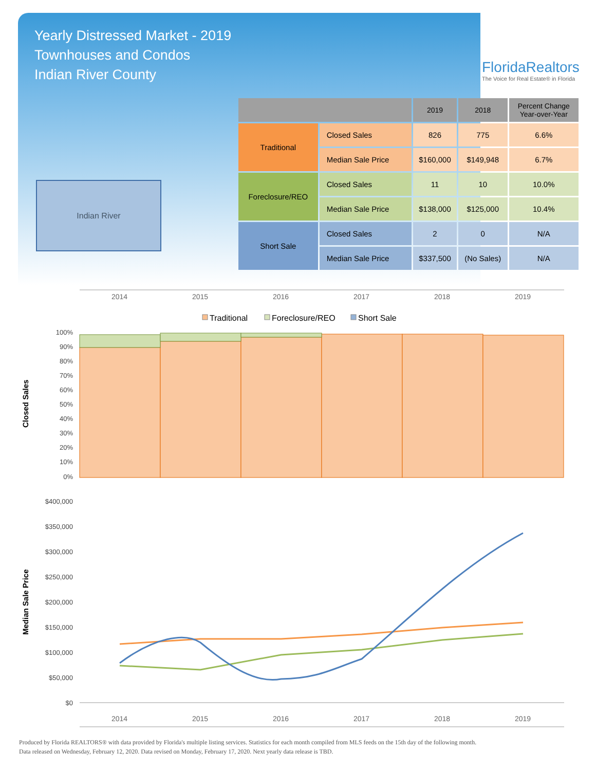Yearly Distressed Market - 2019
Townhouses and Condos
Indian River County
FloridaRealtors
The Voice for Real Estate® in Florida
Indian River
| | | 2019 | 2018 | Percent Change Year-over-Year |
| --- | --- | --- | --- | --- |
| Traditional | Closed Sales | 826 | 775 | 6.6% |
| | Median Sale Price | $160,000 | $149,948 | 6.7% |
| Foreclosure/REO | Closed Sales | 11 | 10 | 10.0% |
| | Median Sale Price | $138,000 | $125,000 | 10.4% |
| Short Sale | Closed Sales | 2 | 0 | N/A |
| | Median Sale Price | $337,500 | (No Sales) | N/A |
2014
2015
2016
2017
2018
2019
Traditional
Foreclosure/REO
Short Sale
100%
90%
80%
70%
60%
50%
40%
30%
20%
10%
0%
Closed Sales
$400,000
$350,000
$300,000
$250,000
$200,000
$150,000
$100,000
$50,000
$0
Median Sale Price
2014
2015
2016
2017
2018
2019
Produced by Florida REALTORS® with data provided by Florida's multiple listing services. Statistics for each month compiled from MLS feeds on the 15th day of the following month.
Data released on Wednesday, February 12, 2020. Data revised on Monday, February 17, 2020. Next yearly data release is TBD.